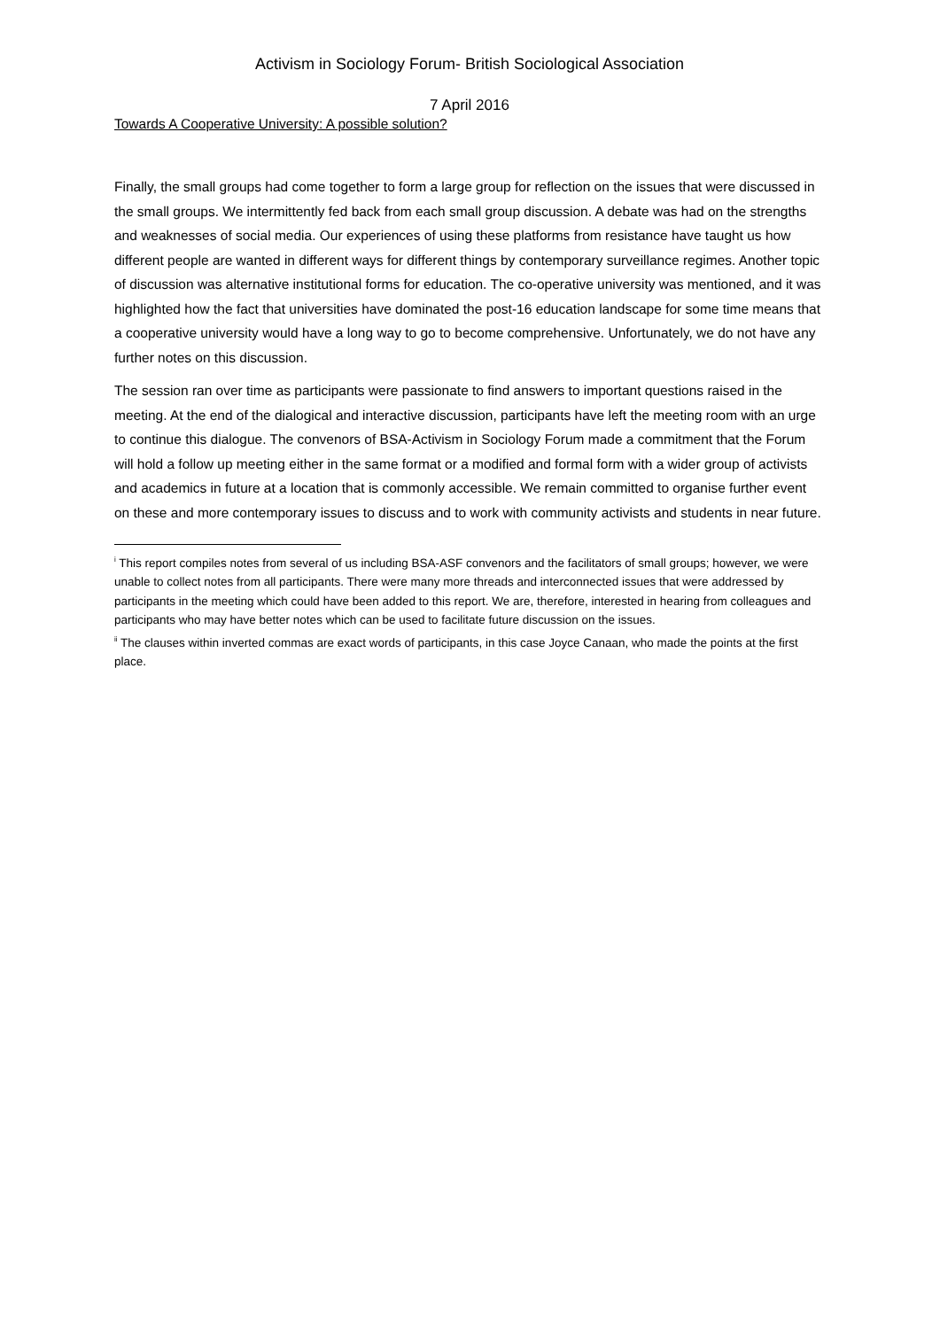Activism in Sociology Forum- British Sociological Association
7 April 2016
Towards A Cooperative University: A possible solution?
Finally, the small groups had come together to form a large group for reflection on the issues that were discussed in the small groups. We intermittently fed back from each small group discussion. A debate was had on the strengths and weaknesses of social media. Our experiences of using these platforms from resistance have taught us how different people are wanted in different ways for different things by contemporary surveillance regimes. Another topic of discussion was alternative institutional forms for education. The co-operative university was mentioned, and it was highlighted how the fact that universities have dominated the post-16 education landscape for some time means that a cooperative university would have a long way to go to become comprehensive. Unfortunately, we do not have any further notes on this discussion.
The session ran over time as participants were passionate to find answers to important questions raised in the meeting. At the end of the dialogical and interactive discussion, participants have left the meeting room with an urge to continue this dialogue. The convenors of BSA-Activism in Sociology Forum made a commitment that the Forum will hold a follow up meeting either in the same format or a modified and formal form with a wider group of activists and academics in future at a location that is commonly accessible. We remain committed to organise further event on these and more contemporary issues to discuss and to work with community activists and students in near future.
<sup>i</sup> This report compiles notes from several of us including BSA-ASF convenors and the facilitators of small groups; however, we were unable to collect notes from all participants. There were many more threads and interconnected issues that were addressed by participants in the meeting which could have been added to this report. We are, therefore, interested in hearing from colleagues and participants who may have better notes which can be used to facilitate future discussion on the issues.
<sup>ii</sup> The clauses within inverted commas are exact words of participants, in this case Joyce Canaan, who made the points at the first place.